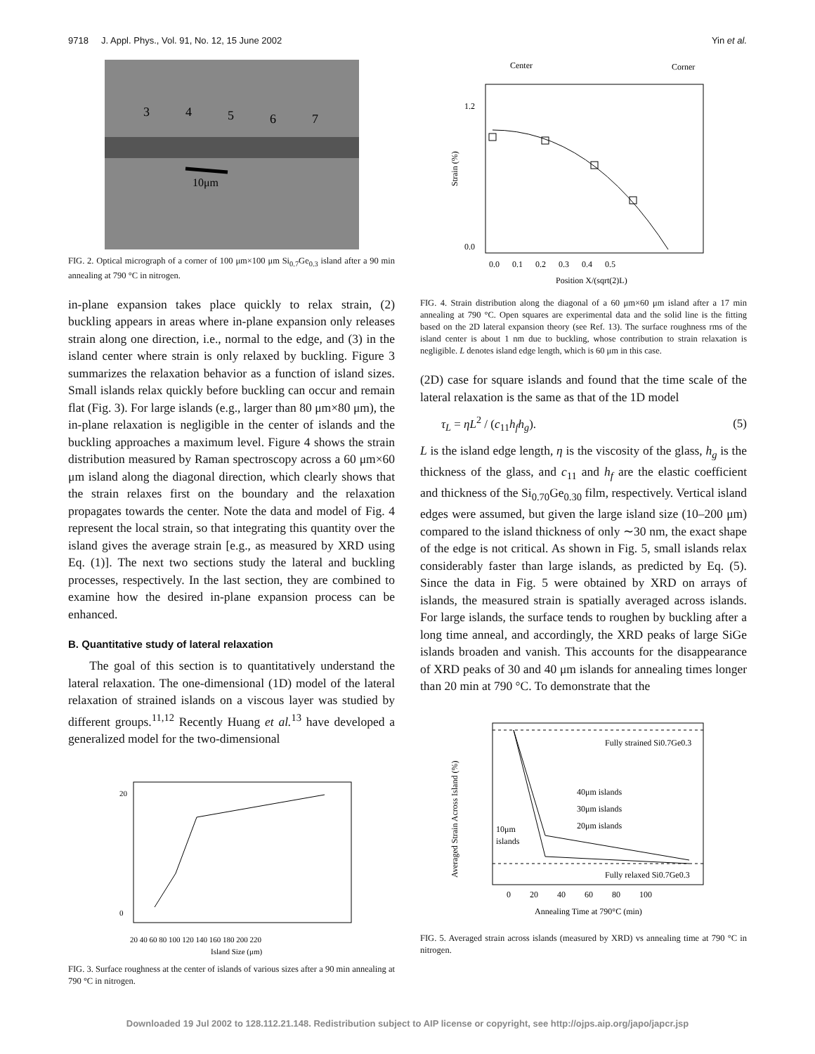9718 J. Appl. Phys., Vol. 91, No. 12, 15 June 2002 Yin et al.
3
4
5
6
7
10μm
FIG. 2. Optical micrograph of a corner of 100 μm×100 μm Si<sub>0.7</sub>Ge<sub>0.3</sub> island after a 90 min annealing at 790 °C in nitrogen.
in-plane expansion takes place quickly to relax strain, (2) buckling appears in areas where in-plane expansion only releases strain along one direction, i.e., normal to the edge, and (3) in the island center where strain is only relaxed by buckling. Figure 3 summarizes the relaxation behavior as a function of island sizes. Small islands relax quickly before buckling can occur and remain flat (Fig. 3). For large islands (e.g., larger than 80 μm×80 μm), the in-plane relaxation is negligible in the center of islands and the buckling approaches a maximum level. Figure 4 shows the strain distribution measured by Raman spectroscopy across a 60 μm×60 μm island along the diagonal direction, which clearly shows that the strain relaxes first on the boundary and the relaxation propagates towards the center. Note the data and model of Fig. 4 represent the local strain, so that integrating this quantity over the island gives the average strain [e.g., as measured by XRD using Eq. (1)]. The next two sections study the lateral and buckling processes, respectively. In the last section, they are combined to examine how the desired in-plane expansion process can be enhanced.
B. Quantitative study of lateral relaxation
The goal of this section is to quantitatively understand the lateral relaxation. The one-dimensional (1D) model of the lateral relaxation of strained islands on a viscous layer was studied by different groups.<sup>11,12</sup> Recently Huang et al.<sup>13</sup> have developed a generalized model for the two-dimensional
20 40 60 80 100 120 140 160 180 200 220
Island Size (μm)
20
0
FIG. 3. Surface roughness at the center of islands of various sizes after a 90 min annealing at 790 °C in nitrogen.
Center
Corner
1.2
0.0
0.0 0.1 0.2 0.3 0.4 0.5
Position X/(sqrt(2)L)
Strain (%)
FIG. 4. Strain distribution along the diagonal of a 60 μm×60 μm island after a 17 min annealing at 790 °C. Open squares are experimental data and the solid line is the fitting based on the 2D lateral expansion theory (see Ref. 13). The surface roughness rms of the island center is about 1 nm due to buckling, whose contribution to strain relaxation is negligible. L denotes island edge length, which is 60 μm in this case.
(2D) case for square islands and found that the time scale of the lateral relaxation is the same as that of the 1D model
τ<sub>L</sub> = ηL<sup>2</sup> / (c<sub>11</sub>h<sub>f</sub>h<sub>g</sub>). (5)
L is the island edge length, η is the viscosity of the glass, h<sub>g</sub> is the thickness of the glass, and c<sub>11</sub> and h<sub>f</sub> are the elastic coefficient and thickness of the Si<sub>0.70</sub>Ge<sub>0.30</sub> film, respectively. Vertical island edges were assumed, but given the large island size (10–200 μm) compared to the island thickness of only ∼30 nm, the exact shape of the edge is not critical. As shown in Fig. 5, small islands relax considerably faster than large islands, as predicted by Eq. (5). Since the data in Fig. 5 were obtained by XRD on arrays of islands, the measured strain is spatially averaged across islands. For large islands, the surface tends to roughen by buckling after a long time anneal, and accordingly, the XRD peaks of large SiGe islands broaden and vanish. This accounts for the disappearance of XRD peaks of 30 and 40 μm islands for annealing times longer than 20 min at 790 °C. To demonstrate that the
Fully strained Si0.7Ge0.3
40μm islands
30μm islands
20μm islands
10μm
islands
Fully relaxed Si0.7Ge0.3
0 20 40 60 80 100
Annealing Time at 790°C (min)
Averaged Strain Across Island (%)
FIG. 5. Averaged strain across islands (measured by XRD) vs annealing time at 790 °C in nitrogen.
Downloaded 19 Jul 2002 to 128.112.21.148. Redistribution subject to AIP license or copyright, see http://ojps.aip.org/japo/japcr.jsp